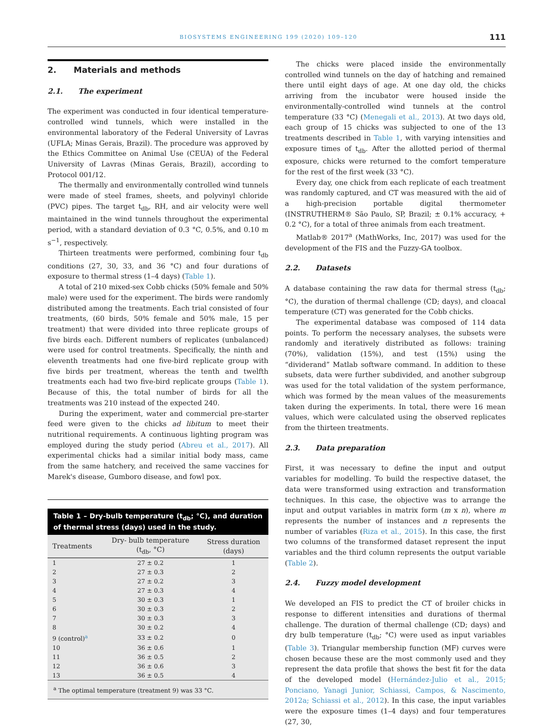BIOSYSTEMS ENGINEERING 199 (2020) 109–120 111
2. Materials and methods
2.1. The experiment
The experiment was conducted in four identical temperature-controlled wind tunnels, which were installed in the environmental laboratory of the Federal University of Lavras (UFLA; Minas Gerais, Brazil). The procedure was approved by the Ethics Committee on Animal Use (CEUA) of the Federal University of Lavras (Minas Gerais, Brazil), according to Protocol 001/12.
The thermally and environmentally controlled wind tunnels were made of steel frames, sheets, and polyvinyl chloride (PVC) pipes. The target t<sub>db</sub>, RH, and air velocity were well maintained in the wind tunnels throughout the experimental period, with a standard deviation of 0.3 °C, 0.5%, and 0.10 m s<sup>−1</sup>, respectively.
Thirteen treatments were performed, combining four t<sub>db</sub> conditions (27, 30, 33, and 36 °C) and four durations of exposure to thermal stress (1–4 days) (Table 1).
A total of 210 mixed-sex Cobb chicks (50% female and 50% male) were used for the experiment. The birds were randomly distributed among the treatments. Each trial consisted of four treatments, (60 birds, 50% female and 50% male, 15 per treatment) that were divided into three replicate groups of five birds each. Different numbers of replicates (unbalanced) were used for control treatments. Specifically, the ninth and eleventh treatments had one five-bird replicate group with five birds per treatment, whereas the tenth and twelfth treatments each had two five-bird replicate groups (Table 1). Because of this, the total number of birds for all the treatments was 210 instead of the expected 240.
During the experiment, water and commercial pre-starter feed were given to the chicks ad libitum to meet their nutritional requirements. A continuous lighting program was employed during the study period (Abreu et al., 2017). All experimental chicks had a similar initial body mass, came from the same hatchery, and received the same vaccines for Marek's disease, Gumboro disease, and fowl pox.
Table 1 – Dry-bulb temperature (t<sub>db</sub>; °C), and duration of thermal stress (days) used in the study.
| Treatments | Dry- bulb temperature (t<sub>db</sub>, °C) | Stress duration (days) |
| --- | --- | --- |
| 1 | 27 ± 0.2 | 1 |
| 2 | 27 ± 0.3 | 2 |
| 3 | 27 ± 0.2 | 3 |
| 4 | 27 ± 0.3 | 4 |
| 5 | 30 ± 0.3 | 1 |
| 6 | 30 ± 0.3 | 2 |
| 7 | 30 ± 0.3 | 3 |
| 8 | 30 ± 0.2 | 4 |
| 9 (control)<sup>a</sup> | 33 ± 0.2 | 0 |
| 10 | 36 ± 0.6 | 1 |
| 11 | 36 ± 0.5 | 2 |
| 12 | 36 ± 0.6 | 3 |
| 13 | 36 ± 0.5 | 4 |
<sup>a</sup> The optimal temperature (treatment 9) was 33 °C.
The chicks were placed inside the environmentally controlled wind tunnels on the day of hatching and remained there until eight days of age. At one day old, the chicks arriving from the incubator were housed inside the environmentally-controlled wind tunnels at the control temperature (33 °C) (Menegali et al., 2013). At two days old, each group of 15 chicks was subjected to one of the 13 treatments described in Table 1, with varying intensities and exposure times of t<sub>db</sub>. After the allotted period of thermal exposure, chicks were returned to the comfort temperature for the rest of the first week (33 °C).
Every day, one chick from each replicate of each treatment was randomly captured, and CT was measured with the aid of a high-precision portable digital thermometer (INSTRUTHERM® São Paulo, SP, Brazil; ± 0.1% accuracy, + 0.2 °C), for a total of three animals from each treatment.
Matlab® 2017<sup>a</sup> (MathWorks, Inc, 2017) was used for the development of the FIS and the Fuzzy-GA toolbox.
2.2. Datasets
A database containing the raw data for thermal stress (t<sub>db</sub>; °C), the duration of thermal challenge (CD; days), and cloacal temperature (CT) was generated for the Cobb chicks.
The experimental database was composed of 114 data points. To perform the necessary analyses, the subsets were randomly and iteratively distributed as follows: training (70%), validation (15%), and test (15%) using the “dividerand” Matlab software command. In addition to these subsets, data were further subdivided, and another subgroup was used for the total validation of the system performance, which was formed by the mean values of the measurements taken during the experiments. In total, there were 16 mean values, which were calculated using the observed replicates from the thirteen treatments.
2.3. Data preparation
First, it was necessary to define the input and output variables for modelling. To build the respective dataset, the data were transformed using extraction and transformation techniques. In this case, the objective was to arrange the input and output variables in matrix form (m x n), where m represents the number of instances and n represents the number of variables (Riza et al., 2015). In this case, the first two columns of the transformed dataset represent the input variables and the third column represents the output variable (Table 2).
2.4. Fuzzy model development
We developed an FIS to predict the CT of broiler chicks in response to different intensities and durations of thermal challenge. The duration of thermal challenge (CD; days) and dry bulb temperature (t<sub>db</sub>; °C) were used as input variables (Table 3). Triangular membership function (MF) curves were chosen because these are the most commonly used and they represent the data profile that shows the best fit for the data of the developed model (Hernández-Julio et al., 2015; Ponciano, Yanagi Junior, Schiassi, Campos, & Nascimento, 2012a; Schiassi et al., 2012). In this case, the input variables were the exposure times (1–4 days) and four temperatures (27, 30,